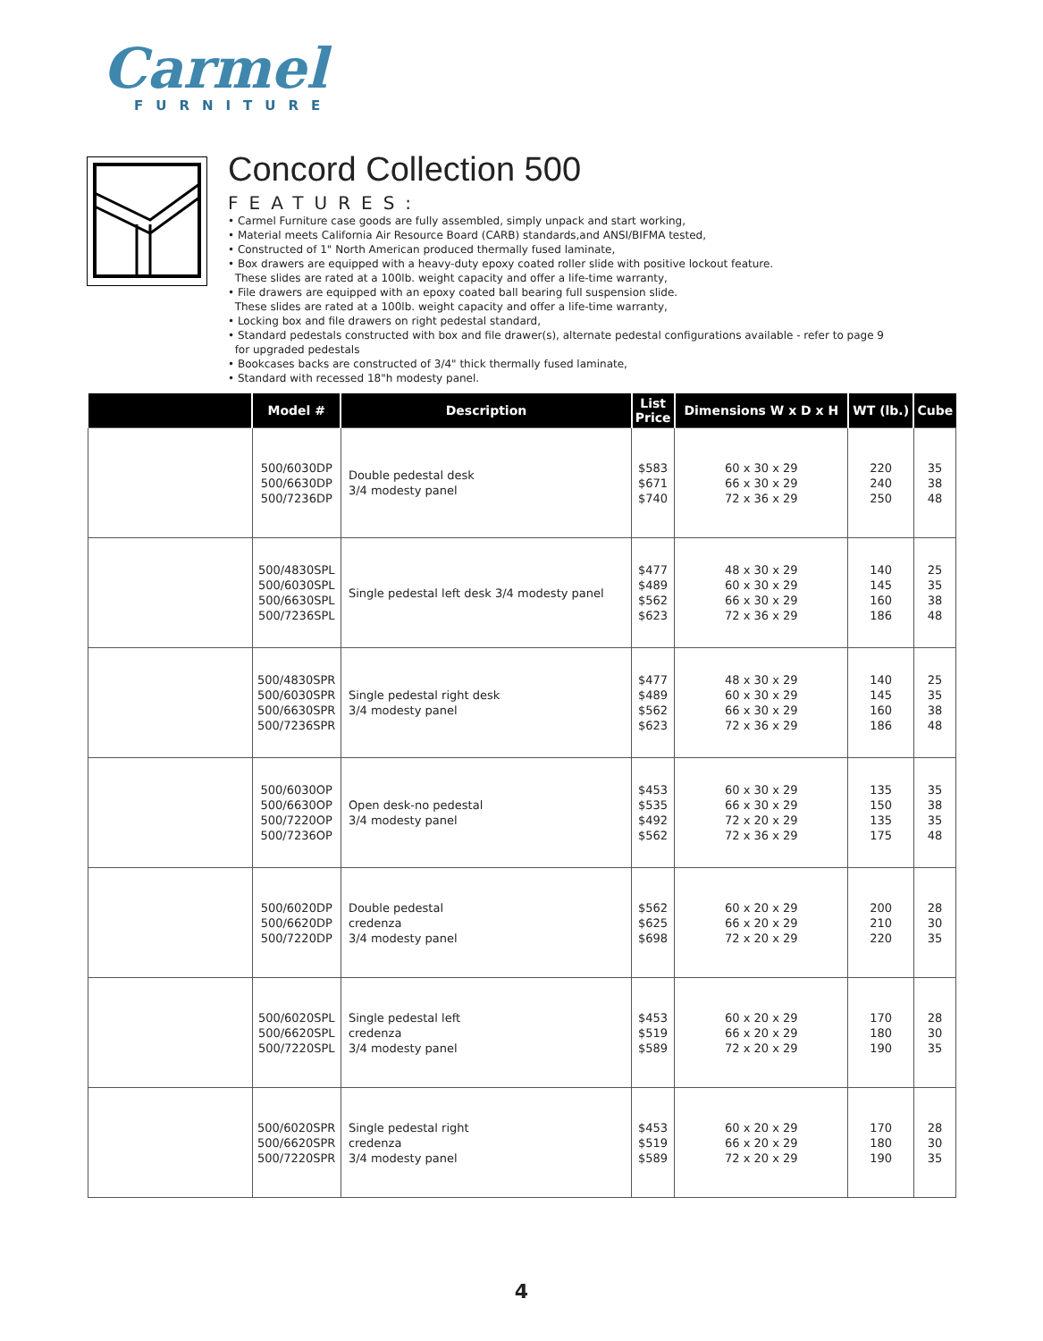Carmel
FURNITURE
Concord Collection 500
FEATURES:
• Carmel Furniture case goods are fully assembled, simply unpack and start working,
• Material meets California Air Resource Board (CARB) standards,and ANSI/BIFMA tested,
• Constructed of 1" North American produced thermally fused laminate,
• Box drawers are equipped with a heavy-duty epoxy coated roller slide with positive lockout feature.
These slides are rated at a 100lb. weight capacity and offer a life-time warranty,
• File drawers are equipped with an epoxy coated ball bearing full suspension slide.
These slides are rated at a 100lb. weight capacity and offer a life-time warranty,
• Locking box and file drawers on right pedestal standard,
• Standard pedestals constructed with box and file drawer(s), alternate pedestal configurations available - refer to page 9
for upgraded pedestals
• Bookcases backs are constructed of 3/4" thick thermally fused laminate,
• Standard with recessed 18"h modesty panel.
| | Model # | Description | List Price | Dimensions W x D x H | WT (lb.) | Cube |
| --- | --- | --- | --- | --- | --- | --- |
| | 500/6030DP 500/6630DP 500/7236DP | Double pedestal desk 3/4 modesty panel | $583 $671 $740 | 60 x 30 x 29 66 x 30 x 29 72 x 36 x 29 | 220 240 250 | 35 38 48 |
| | 500/4830SPL 500/6030SPL 500/6630SPL 500/7236SPL | Single pedestal left desk 3/4 modesty panel | $477 $489 $562 $623 | 48 x 30 x 29 60 x 30 x 29 66 x 30 x 29 72 x 36 x 29 | 140 145 160 186 | 25 35 38 48 |
| | 500/4830SPR 500/6030SPR 500/6630SPR 500/7236SPR | Single pedestal right desk 3/4 modesty panel | $477 $489 $562 $623 | 48 x 30 x 29 60 x 30 x 29 66 x 30 x 29 72 x 36 x 29 | 140 145 160 186 | 25 35 38 48 |
| | 500/6030OP 500/6630OP 500/7220OP 500/7236OP | Open desk-no pedestal 3/4 modesty panel | $453 $535 $492 $562 | 60 x 30 x 29 66 x 30 x 29 72 x 20 x 29 72 x 36 x 29 | 135 150 135 175 | 35 38 35 48 |
| | 500/6020DP 500/6620DP 500/7220DP | Double pedestal credenza 3/4 modesty panel | $562 $625 $698 | 60 x 20 x 29 66 x 20 x 29 72 x 20 x 29 | 200 210 220 | 28 30 35 |
| | 500/6020SPL 500/6620SPL 500/7220SPL | Single pedestal left credenza 3/4 modesty panel | $453 $519 $589 | 60 x 20 x 29 66 x 20 x 29 72 x 20 x 29 | 170 180 190 | 28 30 35 |
| | 500/6020SPR 500/6620SPR 500/7220SPR | Single pedestal right credenza 3/4 modesty panel | $453 $519 $589 | 60 x 20 x 29 66 x 20 x 29 72 x 20 x 29 | 170 180 190 | 28 30 35 |
4